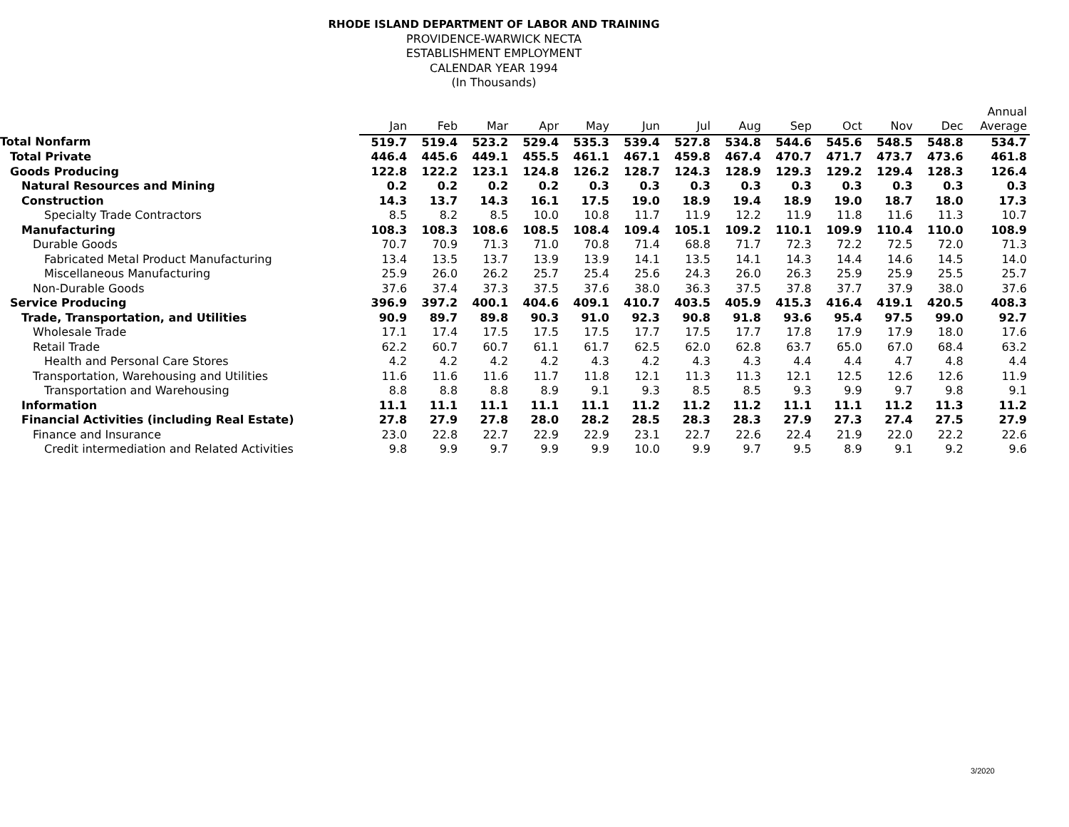RHODE ISLAND DEPARTMENT OF LABOR AND TRAINING
PROVIDENCE-WARWICK NECTA
ESTABLISHMENT EMPLOYMENT
CALENDAR YEAR 1994
(In Thousands)
| | | | | | | | | | | | | | Annual |
| --- | --- | --- | --- | --- | --- | --- | --- | --- | --- | --- | --- | --- | --- |
| | Jan | Feb | Mar | Apr | May | Jun | Jul | Aug | Sep | Oct | Nov | Dec | Average |
| Total Nonfarm | 519.7 | 519.4 | 523.2 | 529.4 | 535.3 | 539.4 | 527.8 | 534.8 | 544.6 | 545.6 | 548.5 | 548.8 | 534.7 |
| Total Private | 446.4 | 445.6 | 449.1 | 455.5 | 461.1 | 467.1 | 459.8 | 467.4 | 470.7 | 471.7 | 473.7 | 473.6 | 461.8 |
| Goods Producing | 122.8 | 122.2 | 123.1 | 124.8 | 126.2 | 128.7 | 124.3 | 128.9 | 129.3 | 129.2 | 129.4 | 128.3 | 126.4 |
| Natural Resources and Mining | 0.2 | 0.2 | 0.2 | 0.2 | 0.3 | 0.3 | 0.3 | 0.3 | 0.3 | 0.3 | 0.3 | 0.3 | 0.3 |
| Construction | 14.3 | 13.7 | 14.3 | 16.1 | 17.5 | 19.0 | 18.9 | 19.4 | 18.9 | 19.0 | 18.7 | 18.0 | 17.3 |
| Specialty Trade Contractors | 8.5 | 8.2 | 8.5 | 10.0 | 10.8 | 11.7 | 11.9 | 12.2 | 11.9 | 11.8 | 11.6 | 11.3 | 10.7 |
| Manufacturing | 108.3 | 108.3 | 108.6 | 108.5 | 108.4 | 109.4 | 105.1 | 109.2 | 110.1 | 109.9 | 110.4 | 110.0 | 108.9 |
| Durable Goods | 70.7 | 70.9 | 71.3 | 71.0 | 70.8 | 71.4 | 68.8 | 71.7 | 72.3 | 72.2 | 72.5 | 72.0 | 71.3 |
| Fabricated Metal Product Manufacturing | 13.4 | 13.5 | 13.7 | 13.9 | 13.9 | 14.1 | 13.5 | 14.1 | 14.3 | 14.4 | 14.6 | 14.5 | 14.0 |
| Miscellaneous Manufacturing | 25.9 | 26.0 | 26.2 | 25.7 | 25.4 | 25.6 | 24.3 | 26.0 | 26.3 | 25.9 | 25.9 | 25.5 | 25.7 |
| Non-Durable Goods | 37.6 | 37.4 | 37.3 | 37.5 | 37.6 | 38.0 | 36.3 | 37.5 | 37.8 | 37.7 | 37.9 | 38.0 | 37.6 |
| Service Producing | 396.9 | 397.2 | 400.1 | 404.6 | 409.1 | 410.7 | 403.5 | 405.9 | 415.3 | 416.4 | 419.1 | 420.5 | 408.3 |
| Trade, Transportation, and Utilities | 90.9 | 89.7 | 89.8 | 90.3 | 91.0 | 92.3 | 90.8 | 91.8 | 93.6 | 95.4 | 97.5 | 99.0 | 92.7 |
| Wholesale Trade | 17.1 | 17.4 | 17.5 | 17.5 | 17.5 | 17.7 | 17.5 | 17.7 | 17.8 | 17.9 | 17.9 | 18.0 | 17.6 |
| Retail Trade | 62.2 | 60.7 | 60.7 | 61.1 | 61.7 | 62.5 | 62.0 | 62.8 | 63.7 | 65.0 | 67.0 | 68.4 | 63.2 |
| Health and Personal Care Stores | 4.2 | 4.2 | 4.2 | 4.2 | 4.3 | 4.2 | 4.3 | 4.3 | 4.4 | 4.4 | 4.7 | 4.8 | 4.4 |
| Transportation, Warehousing and Utilities | 11.6 | 11.6 | 11.6 | 11.7 | 11.8 | 12.1 | 11.3 | 11.3 | 12.1 | 12.5 | 12.6 | 12.6 | 11.9 |
| Transportation and Warehousing | 8.8 | 8.8 | 8.8 | 8.9 | 9.1 | 9.3 | 8.5 | 8.5 | 9.3 | 9.9 | 9.7 | 9.8 | 9.1 |
| Information | 11.1 | 11.1 | 11.1 | 11.1 | 11.1 | 11.2 | 11.2 | 11.2 | 11.1 | 11.1 | 11.2 | 11.3 | 11.2 |
| Financial Activities (including Real Estate) | 27.8 | 27.9 | 27.8 | 28.0 | 28.2 | 28.5 | 28.3 | 28.3 | 27.9 | 27.3 | 27.4 | 27.5 | 27.9 |
| Finance and Insurance | 23.0 | 22.8 | 22.7 | 22.9 | 22.9 | 23.1 | 22.7 | 22.6 | 22.4 | 21.9 | 22.0 | 22.2 | 22.6 |
| Credit intermediation and Related Activities | 9.8 | 9.9 | 9.7 | 9.9 | 9.9 | 10.0 | 9.9 | 9.7 | 9.5 | 8.9 | 9.1 | 9.2 | 9.6 |
3/2020